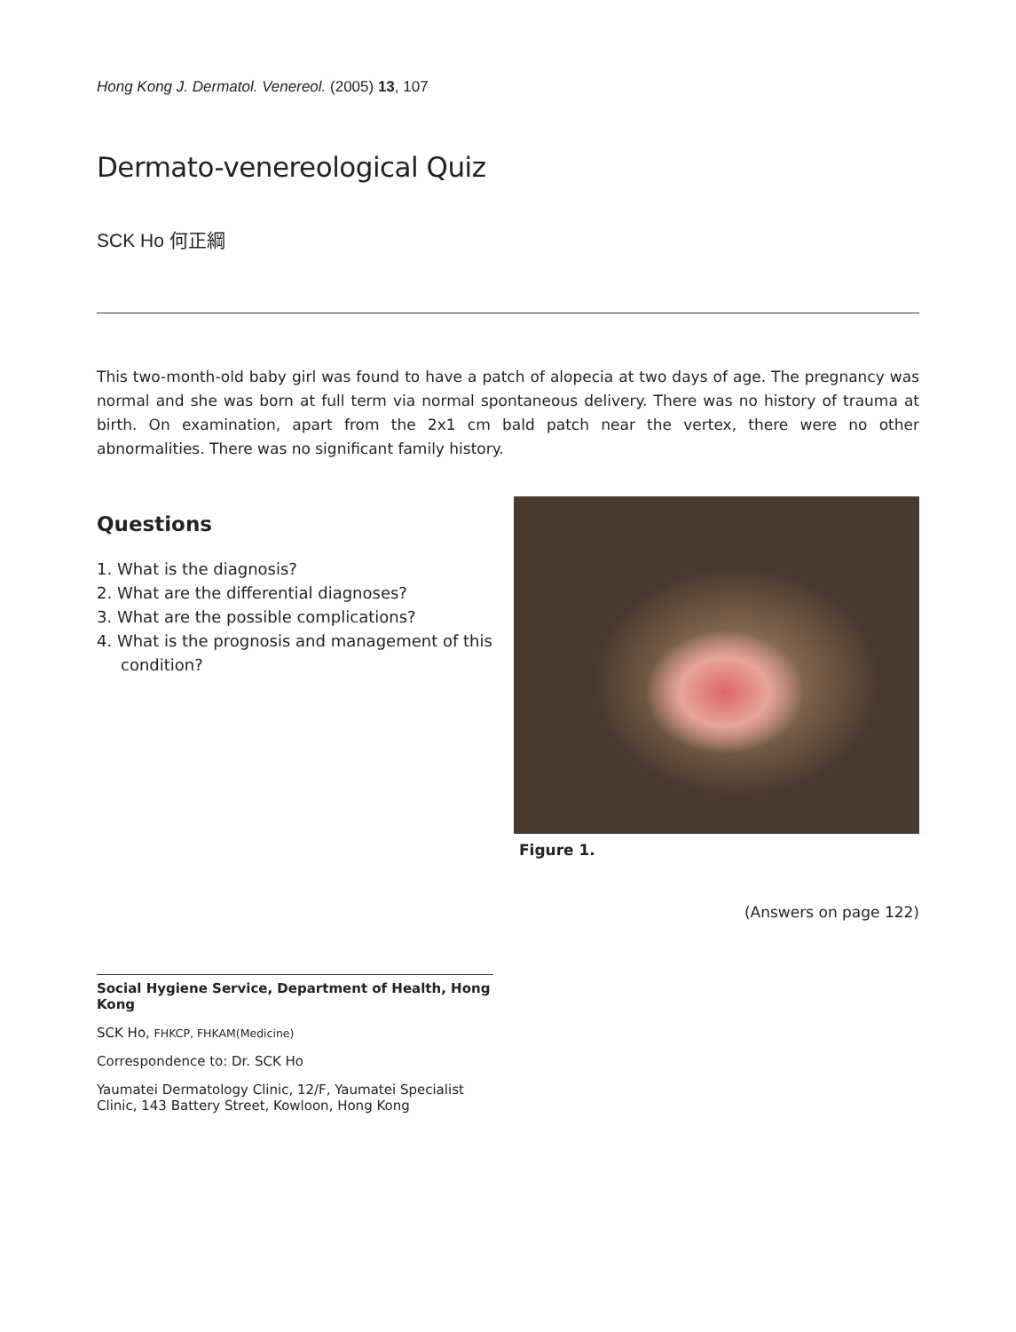Hong Kong J. Dermatol. Venereol. (2005) 13, 107
Dermato-venereological Quiz
SCK Ho 何正綱
This two-month-old baby girl was found to have a patch of alopecia at two days of age. The pregnancy was normal and she was born at full term via normal spontaneous delivery. There was no history of trauma at birth. On examination, apart from the 2x1 cm bald patch near the vertex, there were no other abnormalities. There was no significant family history.
Questions
1. What is the diagnosis?
2. What are the differential diagnoses?
3. What are the possible complications?
4. What is the prognosis and management of this condition?
Figure 1.
(Answers on page 122)
Social Hygiene Service, Department of Health, Hong Kong
SCK Ho, FHKCP, FHKAM(Medicine)
Correspondence to: Dr. SCK Ho
Yaumatei Dermatology Clinic, 12/F, Yaumatei Specialist Clinic, 143 Battery Street, Kowloon, Hong Kong